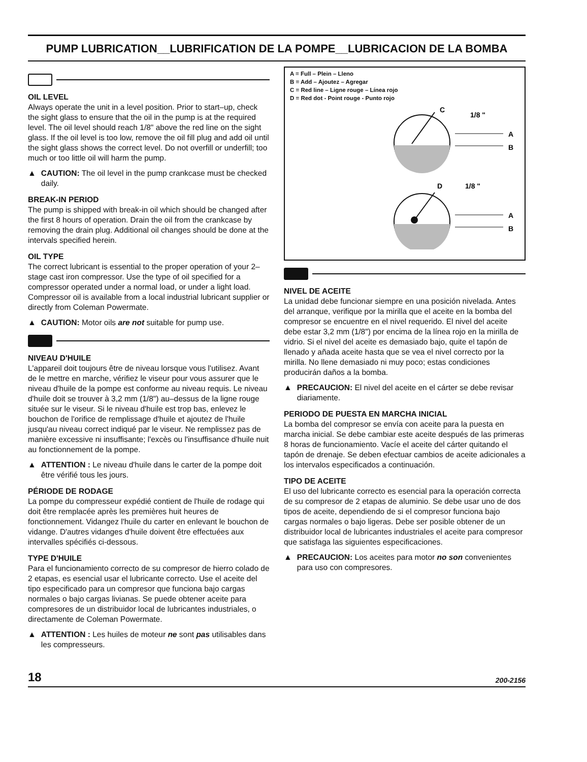PUMP LUBRICATION__LUBRIFICATION DE LA POMPE__LUBRICACION DE LA BOMBA
OIL LEVEL
Always operate the unit in a level position. Prior to start–up, check the sight glass to ensure that the oil in the pump is at the required level. The oil level should reach 1/8" above the red line on the sight glass. If the oil level is too low, remove the oil fill plug and add oil until the sight glass shows the correct level. Do not overfill or underfill; too much or too little oil will harm the pump.
▲ CAUTION: The oil level in the pump crankcase must be checked daily.
BREAK-IN PERIOD
The pump is shipped with break-in oil which should be changed after the first 8 hours of operation. Drain the oil from the crankcase by removing the drain plug. Additional oil changes should be done at the intervals specified herein.
OIL TYPE
The correct lubricant is essential to the proper operation of your 2–stage cast iron compressor. Use the type of oil specified for a compressor operated under a normal load, or under a light load. Compressor oil is available from a local industrial lubricant supplier or directly from Coleman Powermate.
▲ CAUTION: Motor oils are not suitable for pump use.
NIVEAU D'HUILE
L'appareil doit toujours être de niveau lorsque vous l'utilisez. Avant de le mettre en marche, vérifiez le viseur pour vous assurer que le niveau d'huile de la pompe est conforme au niveau requis. Le niveau d'huile doit se trouver à 3,2 mm (1/8") au–dessus de la ligne rouge située sur le viseur. Si le niveau d'huile est trop bas, enlevez le bouchon de l'orifice de remplissage d'huile et ajoutez de l'huile jusqu'au niveau correct indiqué par le viseur. Ne remplissez pas de manière excessive ni insuffisante; l'excès ou l'insuffisance d'huile nuit au fonctionnement de la pompe.
▲ ATTENTION : Le niveau d'huile dans le carter de la pompe doit être vérifié tous les jours.
PÉRIODE DE RODAGE
La pompe du compresseur expédié contient de l'huile de rodage qui doit être remplacée après les premières huit heures de fonctionnement. Vidangez l'huile du carter en enlevant le bouchon de vidange. D'autres vidanges d'huile doivent être effectuées aux intervalles spécifiés ci-dessous.
TYPE D'HUILE
Para el funcionamiento correcto de su compresor de hierro colado de 2 etapas, es esencial usar el lubricante correcto. Use el aceite del tipo especificado para un compresor que funciona bajo cargas normales o bajo cargas livianas. Se puede obtener aceite para compresores de un distribuidor local de lubricantes industriales, o directamente de Coleman Powermate.
▲ ATTENTION : Les huiles de moteur ne sont pas utilisables dans les compresseurs.
A = Full – Plein – Lleno
B = Add – Ajoutez – Agregar
C = Red line – Ligne rouge – Línea rojo
D = Red dot - Point rouge - Punto rojo
C
1/8 "
A
B
D
1/8 "
A
B
NIVEL DE ACEITE
La unidad debe funcionar siempre en una posición nivelada. Antes del arranque, verifique por la mirilla que el aceite en la bomba del compresor se encuentre en el nivel requerido. El nivel del aceite debe estar 3,2 mm (1/8") por encima de la línea rojo en la mirilla de vidrio. Si el nivel del aceite es demasiado bajo, quite el tapón de llenado y añada aceite hasta que se vea el nivel correcto por la mirilla. No llene demasiado ni muy poco; estas condiciones producirán daños a la bomba.
▲ PRECAUCION: El nivel del aceite en el cárter se debe revisar diariamente.
PERIODO DE PUESTA EN MARCHA INICIAL
La bomba del compresor se envía con aceite para la puesta en marcha inicial. Se debe cambiar este aceite después de las primeras 8 horas de funcionamiento. Vacíe el aceite del cárter quitando el tapón de drenaje. Se deben efectuar cambios de aceite adicionales a los intervalos especificados a continuación.
TIPO DE ACEITE
El uso del lubricante correcto es esencial para la operación correcta de su compresor de 2 etapas de aluminio. Se debe usar uno de dos tipos de aceite, dependiendo de si el compresor funciona bajo cargas normales o bajo ligeras. Debe ser posible obtener de un distribuidor local de lubricantes industriales el aceite para compresor que satisfaga las siguientes especificaciones.
▲ PRECAUCION: Los aceites para motor no son convenientes para uso con compresores.
18 200-2156